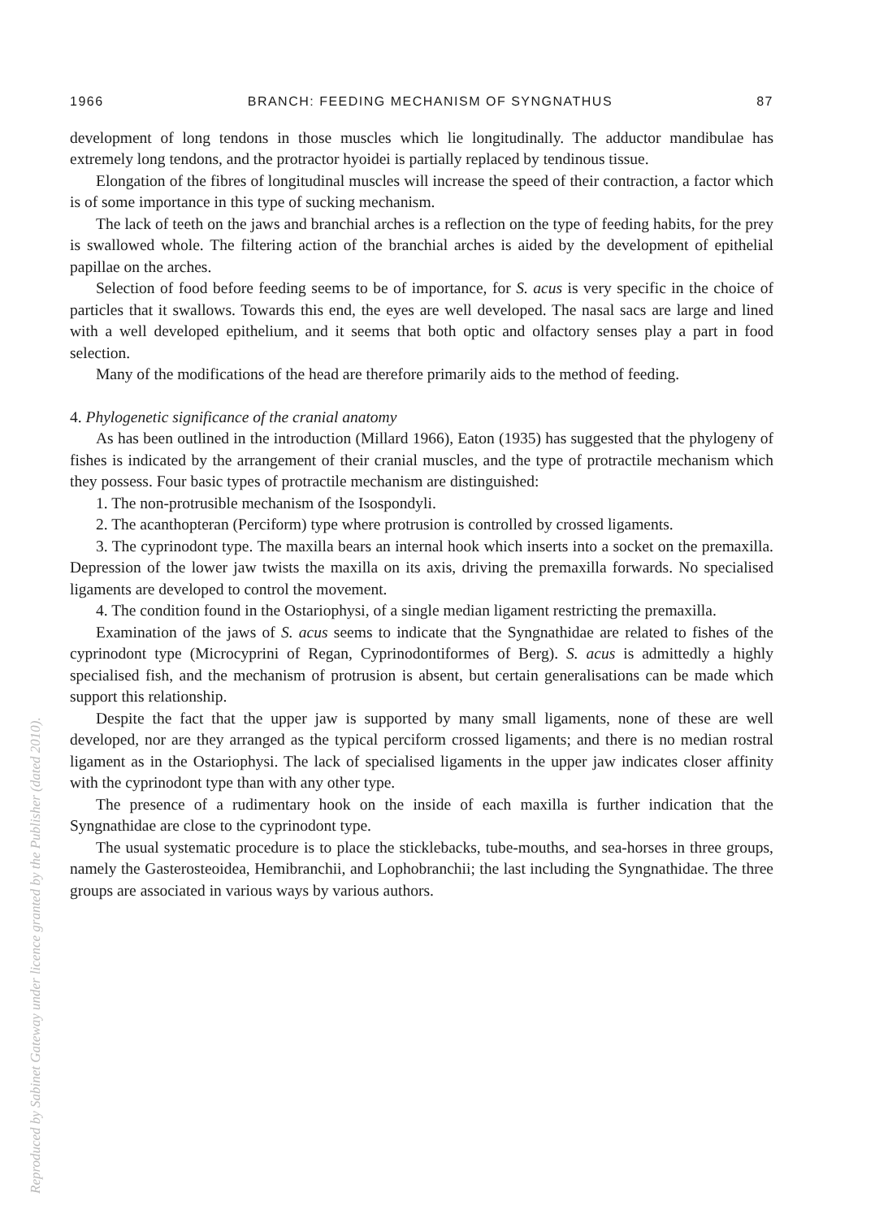Reproduced by Sabinet Gateway under licence granted by the Publisher (dated 2010).
1966 BRANCH: FEEDING MECHANISM OF SYNGNATHUS 87
development of long tendons in those muscles which lie longitudinally. The adductor mandibulae has extremely long tendons, and the protractor hyoidei is partially replaced by tendinous tissue.
Elongation of the fibres of longitudinal muscles will increase the speed of their contraction, a factor which is of some importance in this type of sucking mechanism.
The lack of teeth on the jaws and branchial arches is a reflection on the type of feeding habits, for the prey is swallowed whole. The filtering action of the branchial arches is aided by the development of epithelial papillae on the arches.
Selection of food before feeding seems to be of importance, for S. acus is very specific in the choice of particles that it swallows. Towards this end, the eyes are well developed. The nasal sacs are large and lined with a well developed epithelium, and it seems that both optic and olfactory senses play a part in food selection.
Many of the modifications of the head are therefore primarily aids to the method of feeding.
4. Phylogenetic significance of the cranial anatomy
As has been outlined in the introduction (Millard 1966), Eaton (1935) has suggested that the phylogeny of fishes is indicated by the arrangement of their cranial muscles, and the type of protractile mechanism which they possess. Four basic types of protractile mechanism are distinguished:
1. The non-protrusible mechanism of the Isospondyli.
2. The acanthopteran (Perciform) type where protrusion is controlled by crossed ligaments.
3. The cyprinodont type. The maxilla bears an internal hook which inserts into a socket on the premaxilla. Depression of the lower jaw twists the maxilla on its axis, driving the premaxilla forwards. No specialised ligaments are developed to control the movement.
4. The condition found in the Ostariophysi, of a single median ligament restricting the premaxilla.
Examination of the jaws of S. acus seems to indicate that the Syngnathidae are related to fishes of the cyprinodont type (Microcyprini of Regan, Cyprinodontiformes of Berg). S. acus is admittedly a highly specialised fish, and the mechanism of protrusion is absent, but certain generalisations can be made which support this relationship.
Despite the fact that the upper jaw is supported by many small ligaments, none of these are well developed, nor are they arranged as the typical perciform crossed ligaments; and there is no median rostral ligament as in the Ostariophysi. The lack of specialised ligaments in the upper jaw indicates closer affinity with the cyprinodont type than with any other type.
The presence of a rudimentary hook on the inside of each maxilla is further indication that the Syngnathidae are close to the cyprinodont type.
The usual systematic procedure is to place the sticklebacks, tube-mouths, and sea-horses in three groups, namely the Gasterosteoidea, Hemibranchii, and Lophobranchii; the last including the Syngnathidae. The three groups are associated in various ways by various authors.